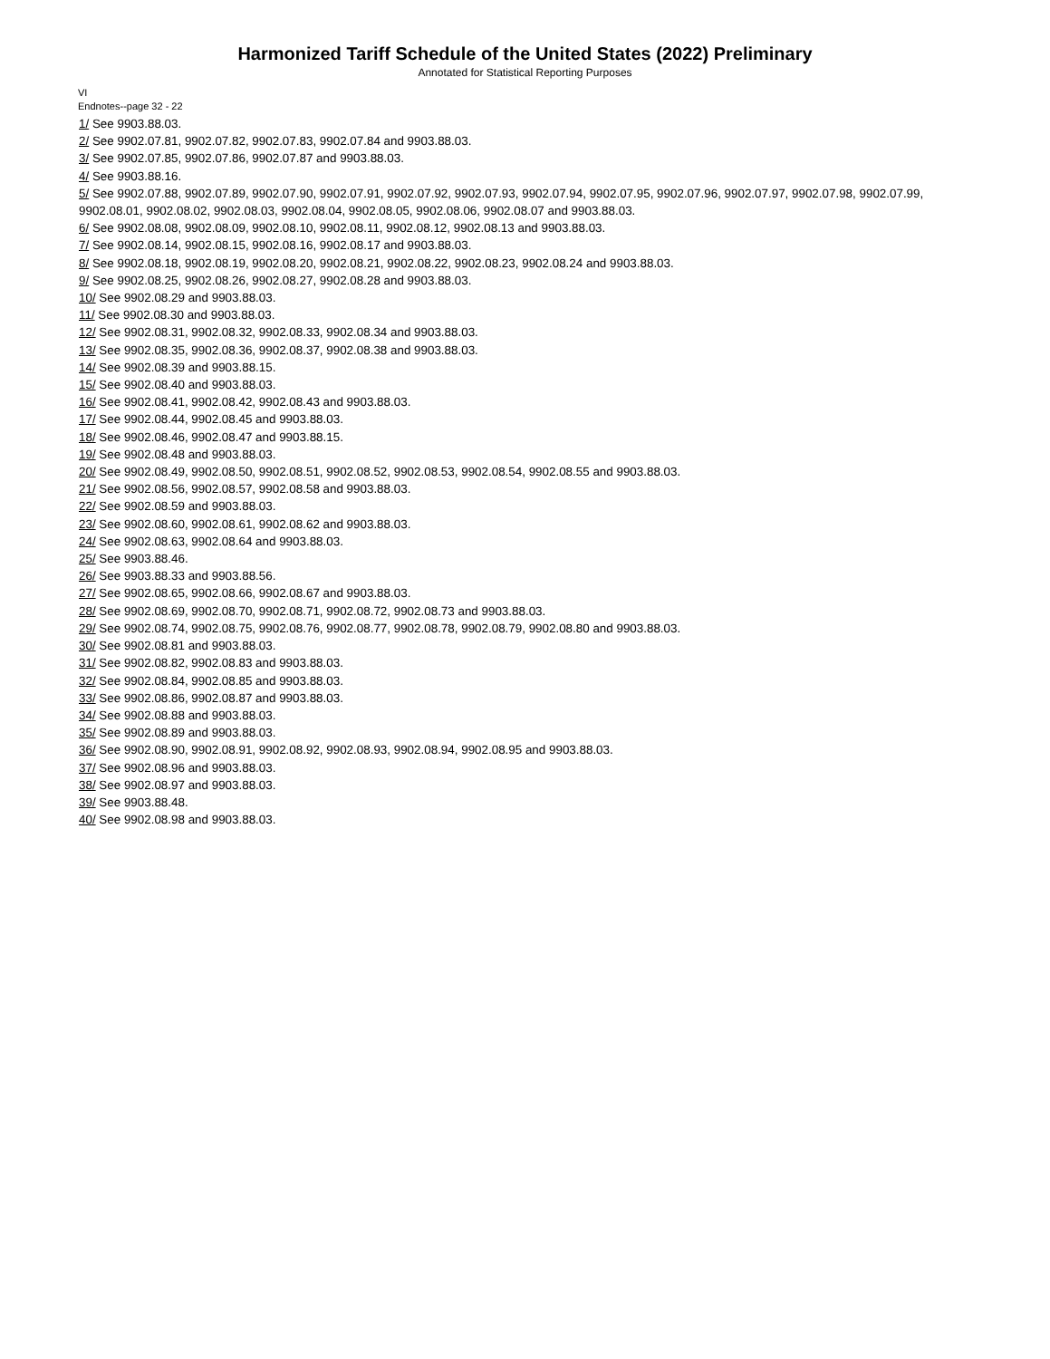Harmonized Tariff Schedule of the United States (2022) Preliminary
Annotated for Statistical Reporting Purposes
VI
Endnotes--page 32 - 22
1/ See 9903.88.03.
2/ See 9902.07.81, 9902.07.82, 9902.07.83, 9902.07.84 and 9903.88.03.
3/ See 9902.07.85, 9902.07.86, 9902.07.87 and 9903.88.03.
4/ See 9903.88.16.
5/ See 9902.07.88, 9902.07.89, 9902.07.90, 9902.07.91, 9902.07.92, 9902.07.93, 9902.07.94, 9902.07.95, 9902.07.96, 9902.07.97, 9902.07.98, 9902.07.99, 9902.08.01, 9902.08.02, 9902.08.03, 9902.08.04, 9902.08.05, 9902.08.06, 9902.08.07 and 9903.88.03.
6/ See 9902.08.08, 9902.08.09, 9902.08.10, 9902.08.11, 9902.08.12, 9902.08.13 and 9903.88.03.
7/ See 9902.08.14, 9902.08.15, 9902.08.16, 9902.08.17 and 9903.88.03.
8/ See 9902.08.18, 9902.08.19, 9902.08.20, 9902.08.21, 9902.08.22, 9902.08.23, 9902.08.24 and 9903.88.03.
9/ See 9902.08.25, 9902.08.26, 9902.08.27, 9902.08.28 and 9903.88.03.
10/ See 9902.08.29 and 9903.88.03.
11/ See 9902.08.30 and 9903.88.03.
12/ See 9902.08.31, 9902.08.32, 9902.08.33, 9902.08.34 and 9903.88.03.
13/ See 9902.08.35, 9902.08.36, 9902.08.37, 9902.08.38 and 9903.88.03.
14/ See 9902.08.39 and 9903.88.15.
15/ See 9902.08.40 and 9903.88.03.
16/ See 9902.08.41, 9902.08.42, 9902.08.43 and 9903.88.03.
17/ See 9902.08.44, 9902.08.45 and 9903.88.03.
18/ See 9902.08.46, 9902.08.47 and 9903.88.15.
19/ See 9902.08.48 and 9903.88.03.
20/ See 9902.08.49, 9902.08.50, 9902.08.51, 9902.08.52, 9902.08.53, 9902.08.54, 9902.08.55 and 9903.88.03.
21/ See 9902.08.56, 9902.08.57, 9902.08.58 and 9903.88.03.
22/ See 9902.08.59 and 9903.88.03.
23/ See 9902.08.60, 9902.08.61, 9902.08.62 and 9903.88.03.
24/ See 9902.08.63, 9902.08.64 and 9903.88.03.
25/ See 9903.88.46.
26/ See 9903.88.33 and 9903.88.56.
27/ See 9902.08.65, 9902.08.66, 9902.08.67 and 9903.88.03.
28/ See 9902.08.69, 9902.08.70, 9902.08.71, 9902.08.72, 9902.08.73 and 9903.88.03.
29/ See 9902.08.74, 9902.08.75, 9902.08.76, 9902.08.77, 9902.08.78, 9902.08.79, 9902.08.80 and 9903.88.03.
30/ See 9902.08.81 and 9903.88.03.
31/ See 9902.08.82, 9902.08.83 and 9903.88.03.
32/ See 9902.08.84, 9902.08.85 and 9903.88.03.
33/ See 9902.08.86, 9902.08.87 and 9903.88.03.
34/ See 9902.08.88 and 9903.88.03.
35/ See 9902.08.89 and 9903.88.03.
36/ See 9902.08.90, 9902.08.91, 9902.08.92, 9902.08.93, 9902.08.94, 9902.08.95 and 9903.88.03.
37/ See 9902.08.96 and 9903.88.03.
38/ See 9902.08.97 and 9903.88.03.
39/ See 9903.88.48.
40/ See 9902.08.98 and 9903.88.03.